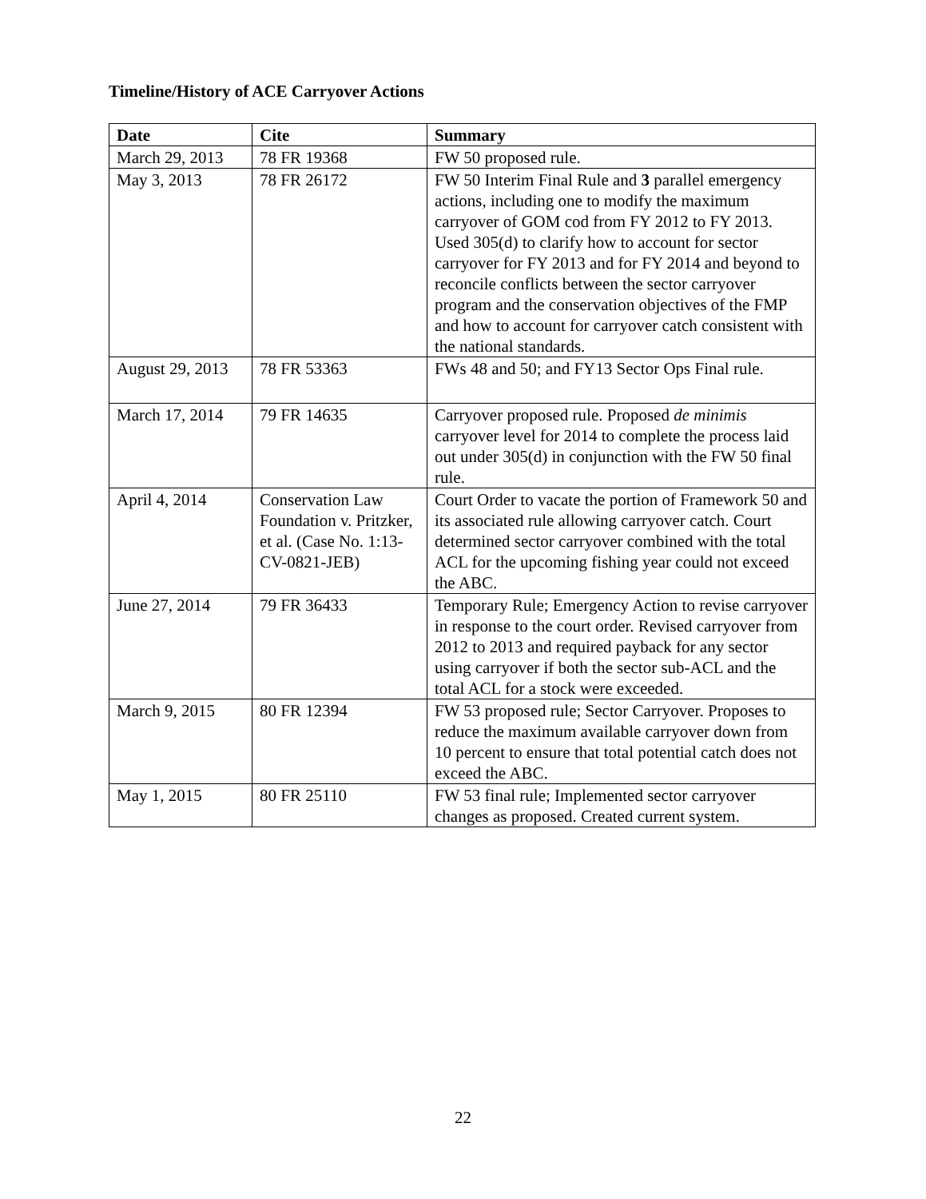Timeline/History of ACE Carryover Actions
| Date | Cite | Summary |
| --- | --- | --- |
| March 29, 2013 | 78 FR 19368 | FW 50 proposed rule. |
| May 3, 2013 | 78 FR 26172 | FW 50 Interim Final Rule and 3 parallel emergency actions, including one to modify the maximum carryover of GOM cod from FY 2012 to FY 2013. Used 305(d) to clarify how to account for sector carryover for FY 2013 and for FY 2014 and beyond to reconcile conflicts between the sector carryover program and the conservation objectives of the FMP and how to account for carryover catch consistent with the national standards. |
| August 29, 2013 | 78 FR 53363 | FWs 48 and 50; and FY13 Sector Ops Final rule. |
| March 17, 2014 | 79 FR 14635 | Carryover proposed rule. Proposed de minimis carryover level for 2014 to complete the process laid out under 305(d) in conjunction with the FW 50 final rule. |
| April 4, 2014 | Conservation Law Foundation v. Pritzker, et al. (Case No. 1:13-CV-0821-JEB) | Court Order to vacate the portion of Framework 50 and its associated rule allowing carryover catch. Court determined sector carryover combined with the total ACL for the upcoming fishing year could not exceed the ABC. |
| June 27, 2014 | 79 FR 36433 | Temporary Rule; Emergency Action to revise carryover in response to the court order. Revised carryover from 2012 to 2013 and required payback for any sector using carryover if both the sector sub-ACL and the total ACL for a stock were exceeded. |
| March 9, 2015 | 80 FR 12394 | FW 53 proposed rule; Sector Carryover. Proposes to reduce the maximum available carryover down from 10 percent to ensure that total potential catch does not exceed the ABC. |
| May 1, 2015 | 80 FR 25110 | FW 53 final rule; Implemented sector carryover changes as proposed. Created current system. |
22